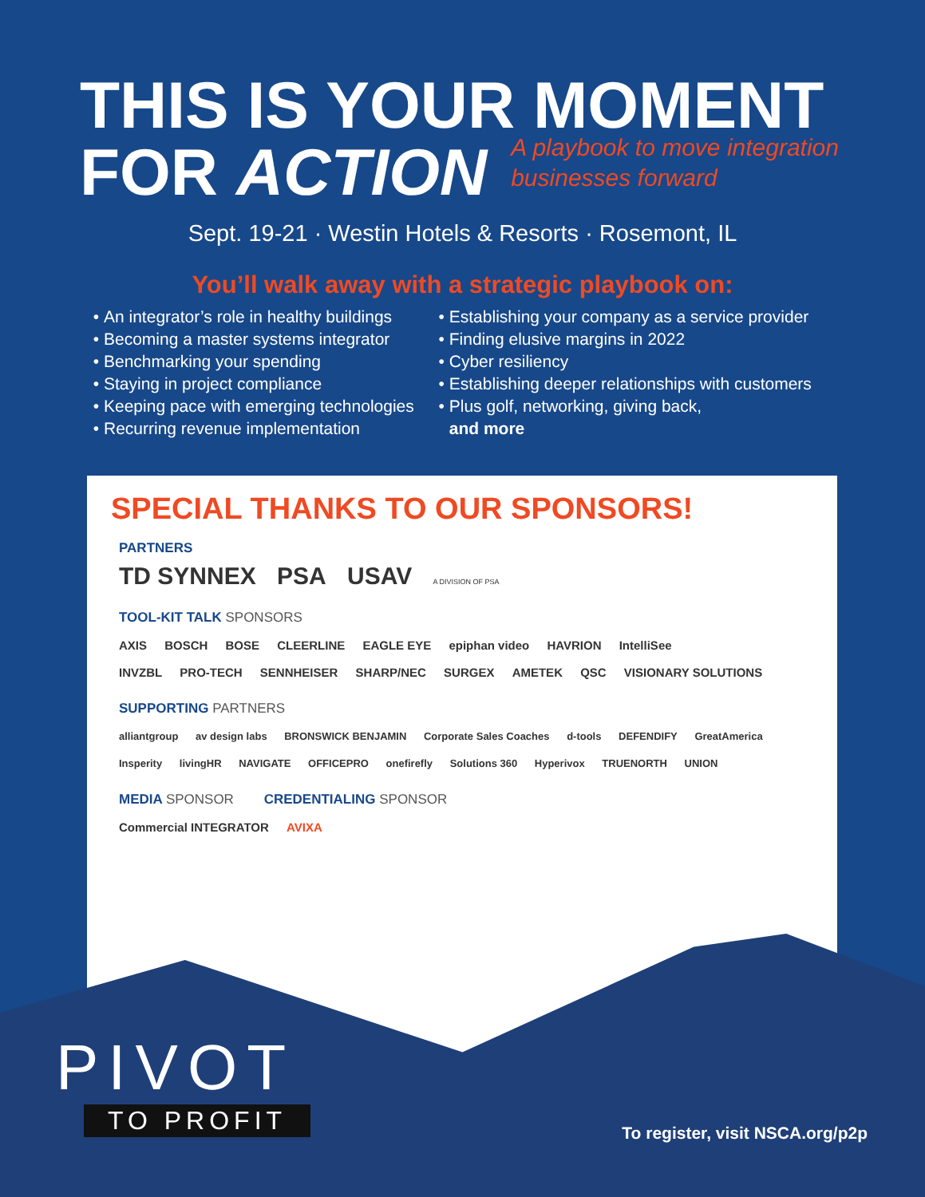THIS IS YOUR MOMENT
FOR ACTION A playbook to move integration
businesses forward
Sept. 19-21 · Westin Hotels & Resorts · Rosemont, IL
You’ll walk away with a strategic playbook on:
An integrator’s role in healthy buildings
Becoming a master systems integrator
Benchmarking your spending
Staying in project compliance
Keeping pace with emerging technologies
Recurring revenue implementation
Establishing your company as a service provider
Finding elusive margins in 2022
Cyber resiliency
Establishing deeper relationships with customers
Plus golf, networking, giving back,
and more
SPECIAL THANKS TO OUR SPONSORS!
PARTNERS
TD SYNNEX PSA USAV A DIVISION OF PSA
TOOL-KIT TALK SPONSORS
AXIS BOSCH BOSE CLEERLINE EAGLE EYE epiphan video HAVRION IntelliSee
INVZBL PRO-TECH SENNHEISER SHARP/NEC SURGEX AMETEK QSC VISIONARY SOLUTIONS
SUPPORTING PARTNERS
alliantgroup av design labs BRONSWICK BENJAMIN Corporate Sales Coaches d-tools DEFENDIFY GreatAmerica
Insperity livingHR NAVIGATE OFFICEPRO onefirefly Solutions 360 Hyperivox TRUENORTH UNION
MEDIA SPONSOR CREDENTIALING SPONSOR
Commercial INTEGRATOR AVIXA
PIVOT
TO PROFIT
To register, visit NSCA.org/p2p